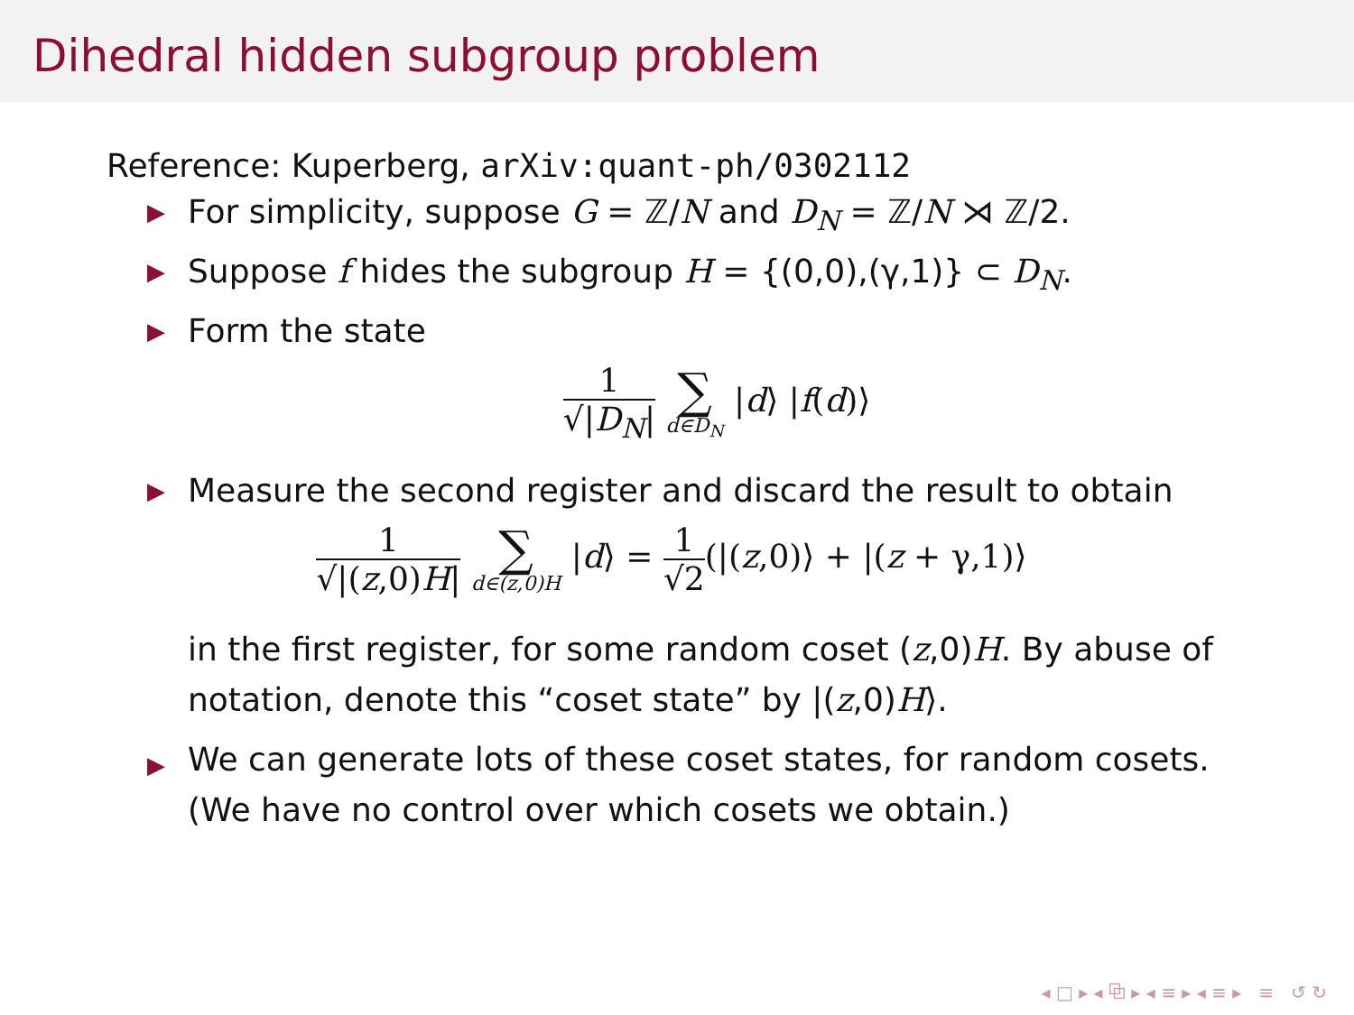Dihedral hidden subgroup problem
Reference: Kuperberg, arXiv:quant-ph/0302112
▶ For simplicity, suppose G = ℤ/N and D<sub>N</sub> = ℤ/N ⋊ ℤ/2.
▶ Suppose f hides the subgroup H = {(0,0),(γ,1)} ⊂ D<sub>N</sub>.
▶ Form the state
1 √|D<sub>N</sub>| ∑ d∈D<sub>N</sub> |d⟩ |f(d)⟩
▶ Measure the second register and discard the result to obtain
1 √|(z,0)H| ∑ d∈(z,0)H |d⟩ = 1 √2(|(z,0)⟩ + |(z + γ,1)⟩
in the first register, for some random coset (z,0)H. By abuse of notation, denote this “coset state” by |(z,0)H⟩.
▶ We can generate lots of these coset states, for random cosets. (We have no control over which cosets we obtain.)
◂ □ ▸ ◂ ⧉ ▸ ◂ ≡ ▸ ◂ ≡ ▸ ≡ ↺ ↻